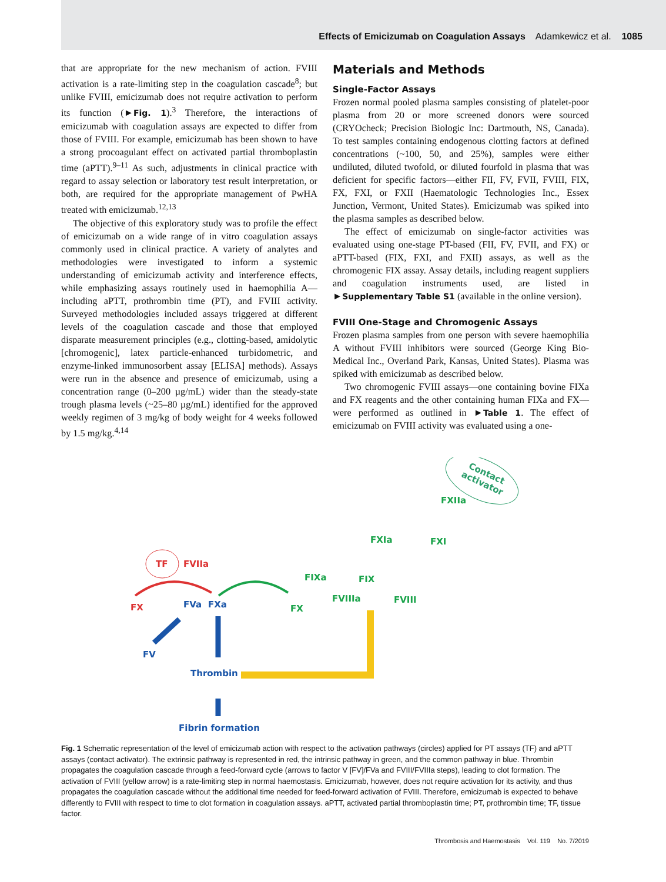Effects of Emicizumab on Coagulation Assays Adamkewicz et al. 1085
that are appropriate for the new mechanism of action. FVIII activation is a rate-limiting step in the coagulation cascade<sup>8</sup>; but unlike FVIII, emicizumab does not require activation to perform its function (►Fig. 1).<sup>3</sup> Therefore, the interactions of emicizumab with coagulation assays are expected to differ from those of FVIII. For example, emicizumab has been shown to have a strong procoagulant effect on activated partial thromboplastin time (aPTT).<sup>9–11</sup> As such, adjustments in clinical practice with regard to assay selection or laboratory test result interpretation, or both, are required for the appropriate management of PwHA treated with emicizumab.<sup>12,13</sup>
The objective of this exploratory study was to profile the effect of emicizumab on a wide range of in vitro coagulation assays commonly used in clinical practice. A variety of analytes and methodologies were investigated to inform a systemic understanding of emicizumab activity and interference effects, while emphasizing assays routinely used in haemophilia A—including aPTT, prothrombin time (PT), and FVIII activity. Surveyed methodologies included assays triggered at different levels of the coagulation cascade and those that employed disparate measurement principles (e.g., clotting-based, amidolytic [chromogenic], latex particle-enhanced turbidometric, and enzyme-linked immunosorbent assay [ELISA] methods). Assays were run in the absence and presence of emicizumab, using a concentration range (0–200 µg/mL) wider than the steady-state trough plasma levels (~25–80 µg/mL) identified for the approved weekly regimen of 3 mg/kg of body weight for 4 weeks followed by 1.5 mg/kg.<sup>4,14</sup>
Materials and Methods
Single-Factor Assays
Frozen normal pooled plasma samples consisting of platelet-poor plasma from 20 or more screened donors were sourced (CRYOcheck; Precision Biologic Inc: Dartmouth, NS, Canada). To test samples containing endogenous clotting factors at defined concentrations (~100, 50, and 25%), samples were either undiluted, diluted twofold, or diluted fourfold in plasma that was deficient for specific factors—either FII, FV, FVII, FVIII, FIX, FX, FXI, or FXII (Haematologic Technologies Inc., Essex Junction, Vermont, United States). Emicizumab was spiked into the plasma samples as described below.
The effect of emicizumab on single-factor activities was evaluated using one-stage PT-based (FII, FV, FVII, and FX) or aPTT-based (FIX, FXI, and FXII) assays, as well as the chromogenic FIX assay. Assay details, including reagent suppliers and coagulation instruments used, are listed in ►Supplementary Table S1 (available in the online version).
FVIII One-Stage and Chromogenic Assays
Frozen plasma samples from one person with severe haemophilia A without FVIII inhibitors were sourced (George King Bio-Medical Inc., Overland Park, Kansas, United States). Plasma was spiked with emicizumab as described below.
Two chromogenic FVIII assays—one containing bovine FIXa and FX reagents and the other containing human FIXa and FX—were performed as outlined in ►Table 1. The effect of emicizumab on FVIII activity was evaluated using a one-
Contact
activator
TF
FVIIa
FX
FXIIa
FXIa
FXI
FIXa
FIX
FVIIIa
FVIII
FX
FVa
FXa
FV
Thrombin
Fibrin formation
Fig. 1 Schematic representation of the level of emicizumab action with respect to the activation pathways (circles) applied for PT assays (TF) and aPTT assays (contact activator). The extrinsic pathway is represented in red, the intrinsic pathway in green, and the common pathway in blue. Thrombin propagates the coagulation cascade through a feed-forward cycle (arrows to factor V [FV]/FVa and FVIII/FVIIIa steps), leading to clot formation. The activation of FVIII (yellow arrow) is a rate-limiting step in normal haemostasis. Emicizumab, however, does not require activation for its activity, and thus propagates the coagulation cascade without the additional time needed for feed-forward activation of FVIII. Therefore, emicizumab is expected to behave differently to FVIII with respect to time to clot formation in coagulation assays. aPTT, activated partial thromboplastin time; PT, prothrombin time; TF, tissue factor.
Thrombosis and Haemostasis Vol. 119 No. 7/2019